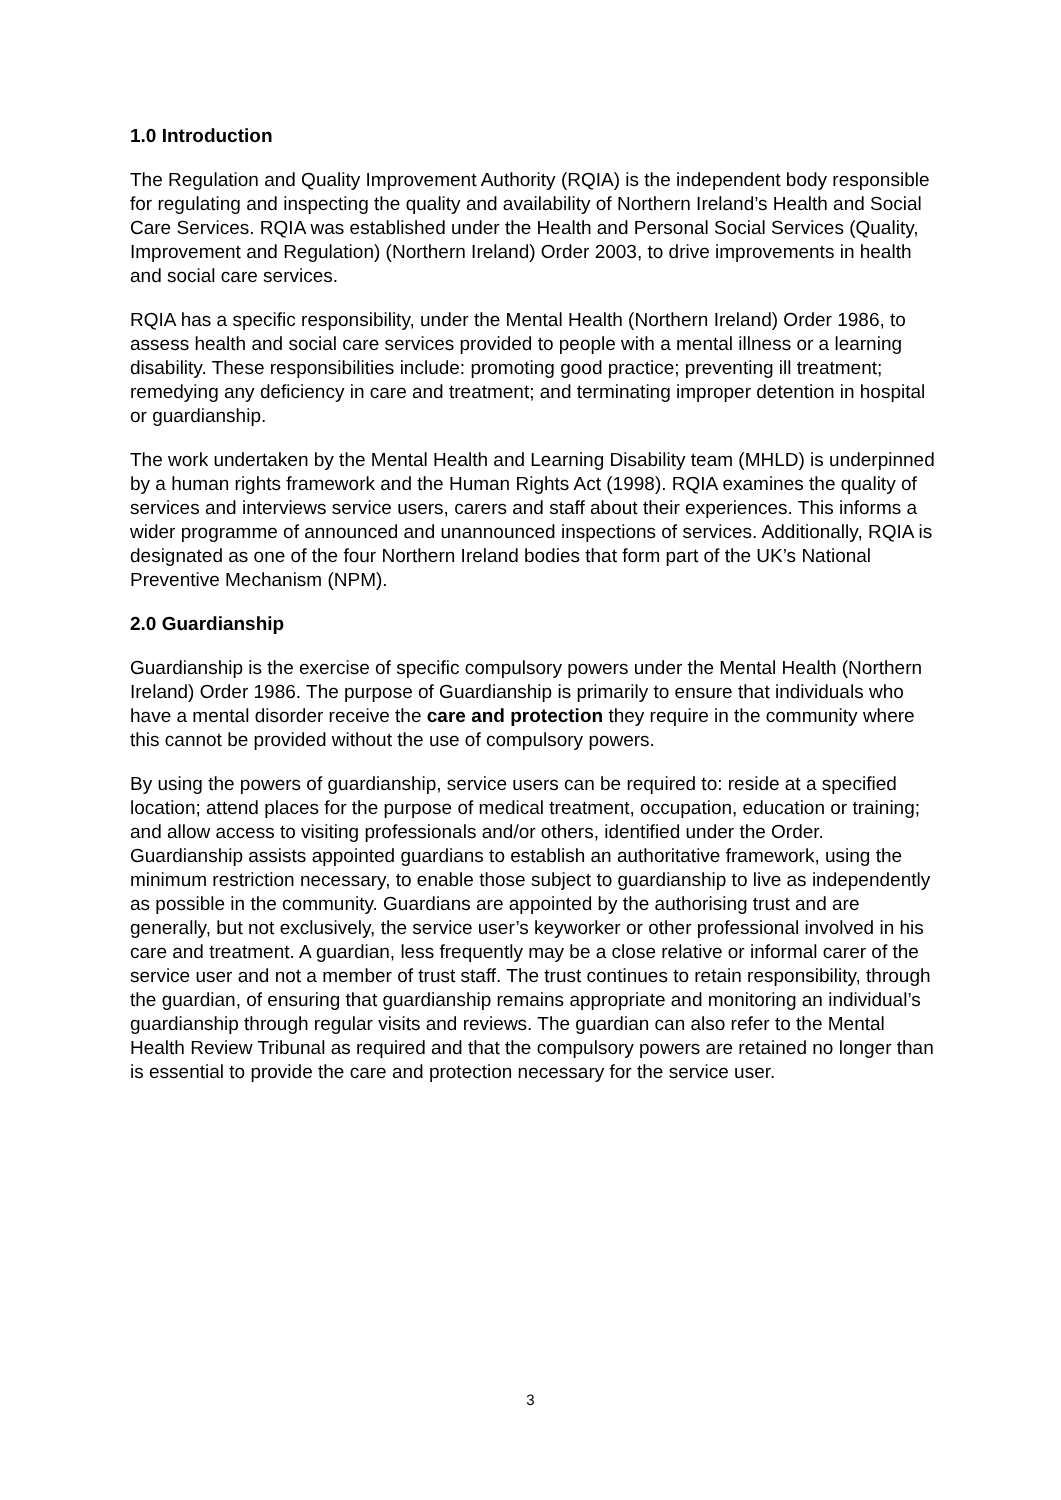1.0 Introduction
The Regulation and Quality Improvement Authority (RQIA) is the independent body responsible for regulating and inspecting the quality and availability of Northern Ireland’s Health and Social Care Services. RQIA was established under the Health and Personal Social Services (Quality, Improvement and Regulation) (Northern Ireland) Order 2003, to drive improvements in health and social care services.
RQIA has a specific responsibility, under the Mental Health (Northern Ireland) Order 1986, to assess health and social care services provided to people with a mental illness or a learning disability. These responsibilities include: promoting good practice; preventing ill treatment; remedying any deficiency in care and treatment; and terminating improper detention in hospital or guardianship.
The work undertaken by the Mental Health and Learning Disability team (MHLD) is underpinned by a human rights framework and the Human Rights Act (1998). RQIA examines the quality of services and interviews service users, carers and staff about their experiences. This informs a wider programme of announced and unannounced inspections of services. Additionally, RQIA is designated as one of the four Northern Ireland bodies that form part of the UK’s National Preventive Mechanism (NPM).
2.0 Guardianship
Guardianship is the exercise of specific compulsory powers under the Mental Health (Northern Ireland) Order 1986. The purpose of Guardianship is primarily to ensure that individuals who have a mental disorder receive the care and protection they require in the community where this cannot be provided without the use of compulsory powers.
By using the powers of guardianship, service users can be required to: reside at a specified location; attend places for the purpose of medical treatment, occupation, education or training; and allow access to visiting professionals and/or others, identified under the Order. Guardianship assists appointed guardians to establish an authoritative framework, using the minimum restriction necessary, to enable those subject to guardianship to live as independently as possible in the community. Guardians are appointed by the authorising trust and are generally, but not exclusively, the service user’s keyworker or other professional involved in his care and treatment. A guardian, less frequently may be a close relative or informal carer of the service user and not a member of trust staff. The trust continues to retain responsibility, through the guardian, of ensuring that guardianship remains appropriate and monitoring an individual’s guardianship through regular visits and reviews. The guardian can also refer to the Mental Health Review Tribunal as required and that the compulsory powers are retained no longer than is essential to provide the care and protection necessary for the service user.
3